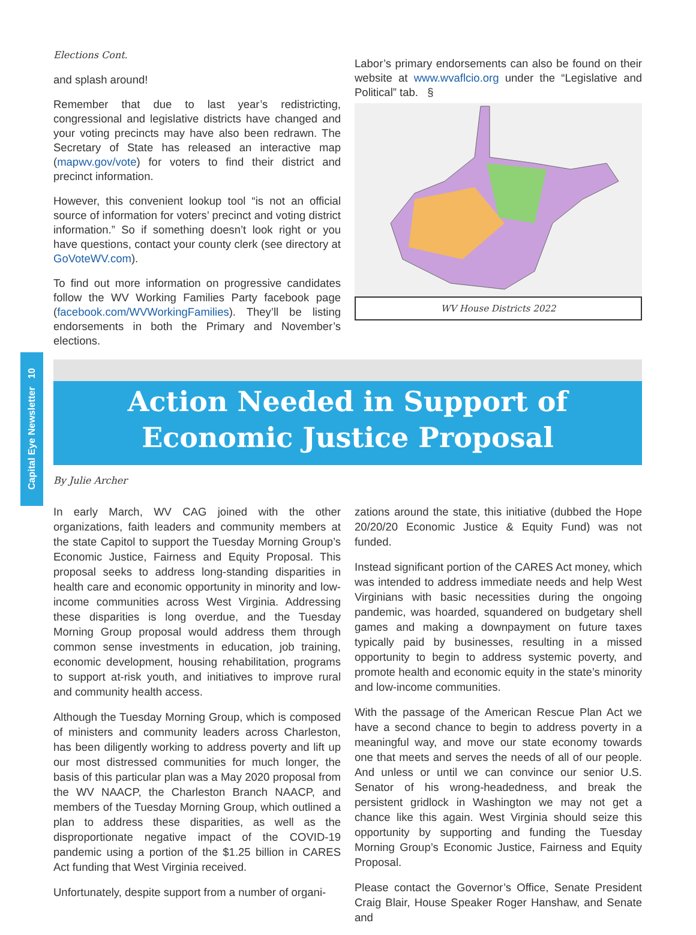Capital Eye Newsletter 10
Elections Cont.
and splash around!
Remember that due to last year’s redistricting, congressional and legislative districts have changed and your voting precincts may have also been redrawn. The Secretary of State has released an interactive map (mapwv.gov/vote) for voters to find their district and precinct information.
However, this convenient lookup tool “is not an official source of information for voters’ precinct and voting district information.” So if something doesn’t look right or you have questions, contact your county clerk (see directory at GoVoteWV.com).
To find out more information on progressive candidates follow the WV Working Families Party facebook page (facebook.com/WVWorkingFamilies). They’ll be listing endorsements in both the Primary and November’s elections.
Labor’s primary endorsements can also be found on their website at www.wvaflcio.org under the “Legislative and Political” tab. §
WV House Districts 2022
Action Needed in Support of
Economic Justice Proposal
By Julie Archer
In early March, WV CAG joined with the other organizations, faith leaders and community members at the state Capitol to support the Tuesday Morning Group’s Economic Justice, Fairness and Equity Proposal. This proposal seeks to address long-standing disparities in health care and economic opportunity in minority and low-income communities across West Virginia. Addressing these disparities is long overdue, and the Tuesday Morning Group proposal would address them through common sense investments in education, job training, economic development, housing rehabilitation, programs to support at-risk youth, and initiatives to improve rural and community health access.
Although the Tuesday Morning Group, which is composed of ministers and community leaders across Charleston, has been diligently working to address poverty and lift up our most distressed communities for much longer, the basis of this particular plan was a May 2020 proposal from the WV NAACP, the Charleston Branch NAACP, and members of the Tuesday Morning Group, which outlined a plan to address these disparities, as well as the disproportionate negative impact of the COVID-19 pandemic using a portion of the $1.25 billion in CARES Act funding that West Virginia received.
Unfortunately, despite support from a number of organi-
zations around the state, this initiative (dubbed the Hope 20/20/20 Economic Justice & Equity Fund) was not funded.
Instead significant portion of the CARES Act money, which was intended to address immediate needs and help West Virginians with basic necessities during the ongoing pandemic, was hoarded, squandered on budgetary shell games and making a downpayment on future taxes typically paid by businesses, resulting in a missed opportunity to begin to address systemic poverty, and promote health and economic equity in the state’s minority and low-income communities.
With the passage of the American Rescue Plan Act we have a second chance to begin to address poverty in a meaningful way, and move our state economy towards one that meets and serves the needs of all of our people. And unless or until we can convince our senior U.S. Senator of his wrong-headedness, and break the persistent gridlock in Washington we may not get a chance like this again. West Virginia should seize this opportunity by supporting and funding the Tuesday Morning Group’s Economic Justice, Fairness and Equity Proposal.
Please contact the Governor’s Office, Senate President Craig Blair, House Speaker Roger Hanshaw, and Senate and